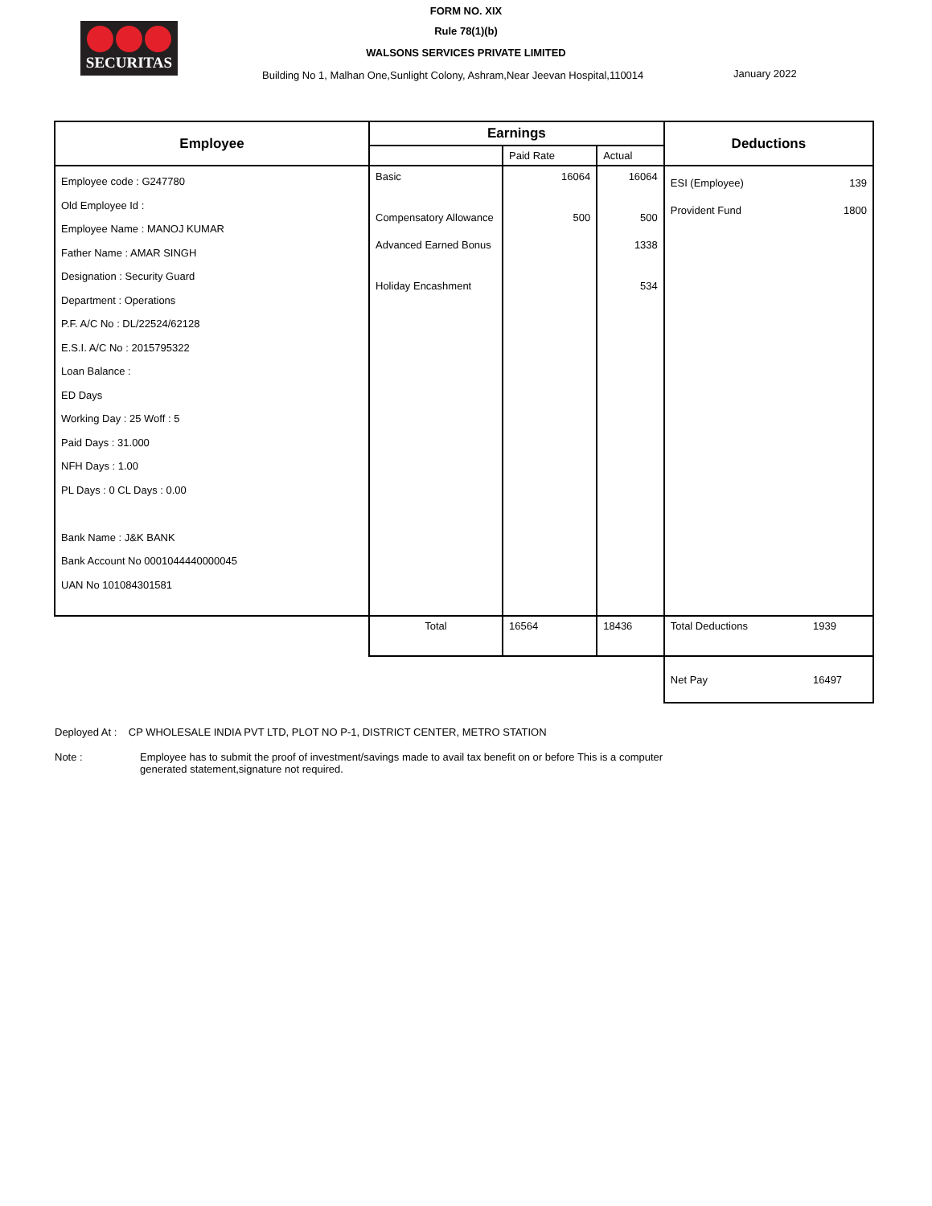SECURITAS
FORM NO. XIX
Rule 78(1)(b)
WALSONS SERVICES PRIVATE LIMITED
Building No 1, Malhan One,Sunlight Colony, Ashram,Near Jeevan Hospital,110014
January 2022
| Employee | Earnings | | | Deductions | |
| --- | --- | --- | --- | --- | --- |
| | | Paid Rate | Actual | | |
| Employee code : G247780 Old Employee Id : Employee Name : MANOJ KUMAR Father Name : AMAR SINGH Designation : Security Guard Department : Operations P.F. A/C No : DL/22524/62128 E.S.I. A/C No : 2015795322 Loan Balance : ED Days Working Day : 25 Woff : 5 Paid Days : 31.000 NFH Days : 1.00 PL Days : 0 CL Days : 0.00 Bank Name : J&K BANK Bank Account No 0001044440000045 UAN No 101084301581 | Basic Compensatory Allowance Advanced Earned Bonus Holiday Encashment | 16064 500 | 16064 500 1338 534 | ESI (Employee) Provident Fund | 139 1800 |
| | Total | 16564 | 18436 | Total Deductions | 1939 |
| | | | | Net Pay | 16497 |
Deployed At : CP WHOLESALE INDIA PVT LTD, PLOT NO P-1, DISTRICT CENTER, METRO STATION
Note : Employee has to submit the proof of investment/savings made to avail tax benefit on or before This is a computer generated statement,signature not required.